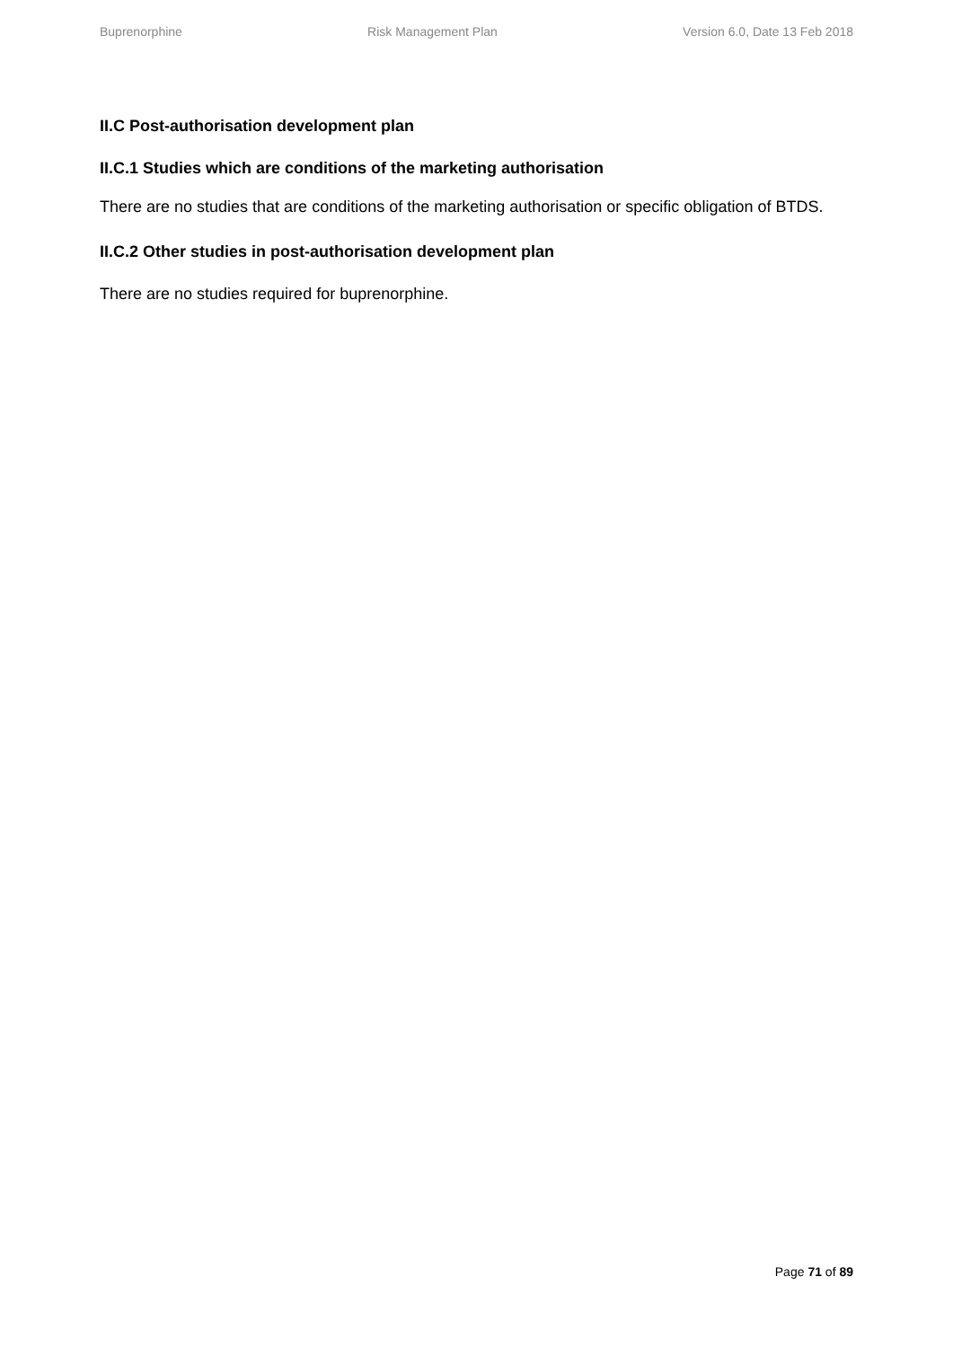Buprenorphine Risk Management Plan Version 6.0, Date 13 Feb 2018
II.C Post-authorisation development plan
II.C.1 Studies which are conditions of the marketing authorisation
There are no studies that are conditions of the marketing authorisation or specific obligation of BTDS.
II.C.2 Other studies in post-authorisation development plan
There are no studies required for buprenorphine.
Page 71 of 89